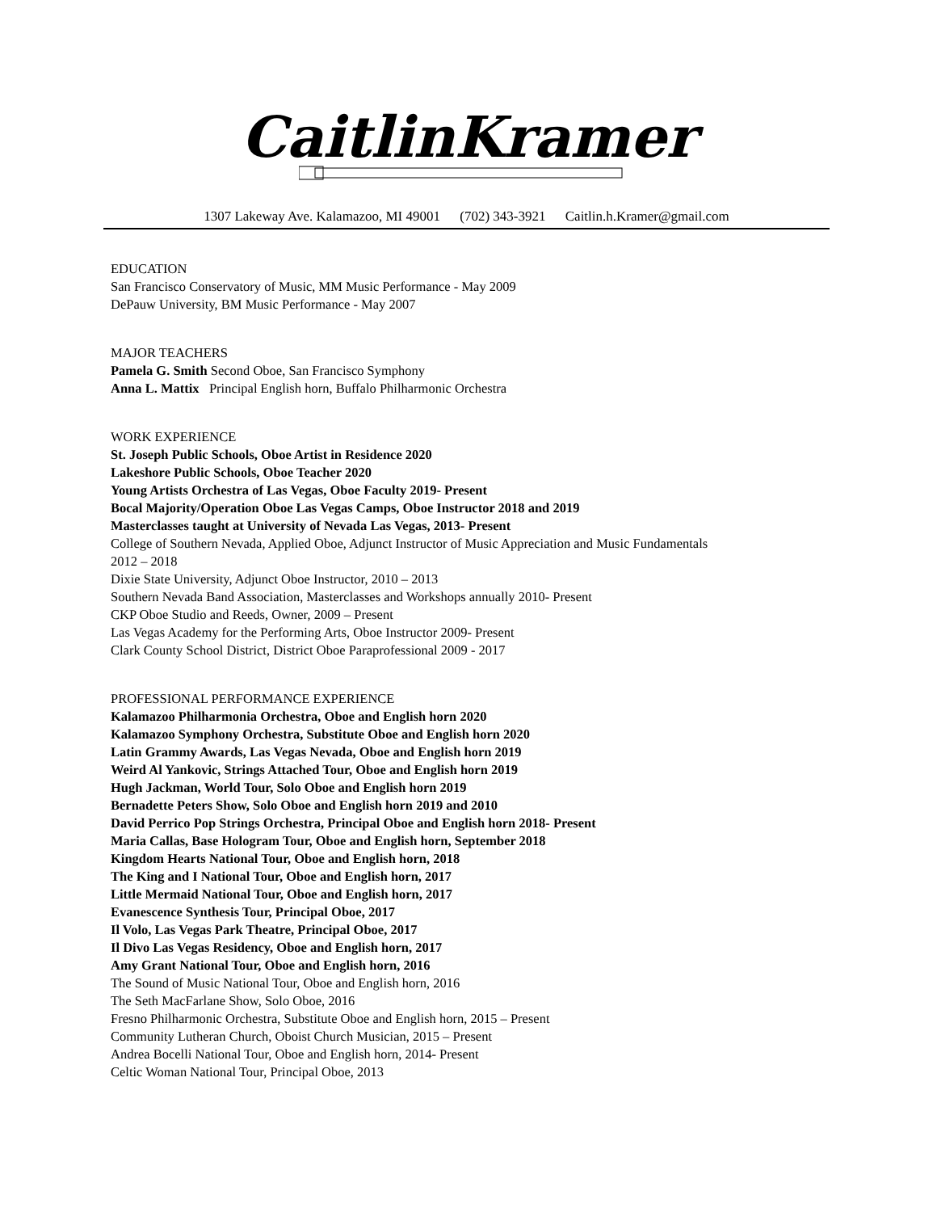CaitlinKramer
1307 Lakeway Ave. Kalamazoo, MI 49001 (702) 343-3921 Caitlin.h.Kramer@gmail.com
EDUCATION
San Francisco Conservatory of Music, MM Music Performance - May 2009
DePauw University, BM Music Performance - May 2007
MAJOR TEACHERS
Pamela G. Smith Second Oboe, San Francisco Symphony
Anna L. Mattix Principal English horn, Buffalo Philharmonic Orchestra
WORK EXPERIENCE
St. Joseph Public Schools, Oboe Artist in Residence 2020
Lakeshore Public Schools, Oboe Teacher 2020
Young Artists Orchestra of Las Vegas, Oboe Faculty 2019- Present
Bocal Majority/Operation Oboe Las Vegas Camps, Oboe Instructor 2018 and 2019
Masterclasses taught at University of Nevada Las Vegas, 2013- Present
College of Southern Nevada, Applied Oboe, Adjunct Instructor of Music Appreciation and Music Fundamentals
2012 – 2018
Dixie State University, Adjunct Oboe Instructor, 2010 – 2013
Southern Nevada Band Association, Masterclasses and Workshops annually 2010- Present
CKP Oboe Studio and Reeds, Owner, 2009 – Present
Las Vegas Academy for the Performing Arts, Oboe Instructor 2009- Present
Clark County School District, District Oboe Paraprofessional 2009 - 2017
PROFESSIONAL PERFORMANCE EXPERIENCE
Kalamazoo Philharmonia Orchestra, Oboe and English horn 2020
Kalamazoo Symphony Orchestra, Substitute Oboe and English horn 2020
Latin Grammy Awards, Las Vegas Nevada, Oboe and English horn 2019
Weird Al Yankovic, Strings Attached Tour, Oboe and English horn 2019
Hugh Jackman, World Tour, Solo Oboe and English horn 2019
Bernadette Peters Show, Solo Oboe and English horn 2019 and 2010
David Perrico Pop Strings Orchestra, Principal Oboe and English horn 2018- Present
Maria Callas, Base Hologram Tour, Oboe and English horn, September 2018
Kingdom Hearts National Tour, Oboe and English horn, 2018
The King and I National Tour, Oboe and English horn, 2017
Little Mermaid National Tour, Oboe and English horn, 2017
Evanescence Synthesis Tour, Principal Oboe, 2017
Il Volo, Las Vegas Park Theatre, Principal Oboe, 2017
Il Divo Las Vegas Residency, Oboe and English horn, 2017
Amy Grant National Tour, Oboe and English horn, 2016
The Sound of Music National Tour, Oboe and English horn, 2016
The Seth MacFarlane Show, Solo Oboe, 2016
Fresno Philharmonic Orchestra, Substitute Oboe and English horn, 2015 – Present
Community Lutheran Church, Oboist Church Musician, 2015 – Present
Andrea Bocelli National Tour, Oboe and English horn, 2014- Present
Celtic Woman National Tour, Principal Oboe, 2013